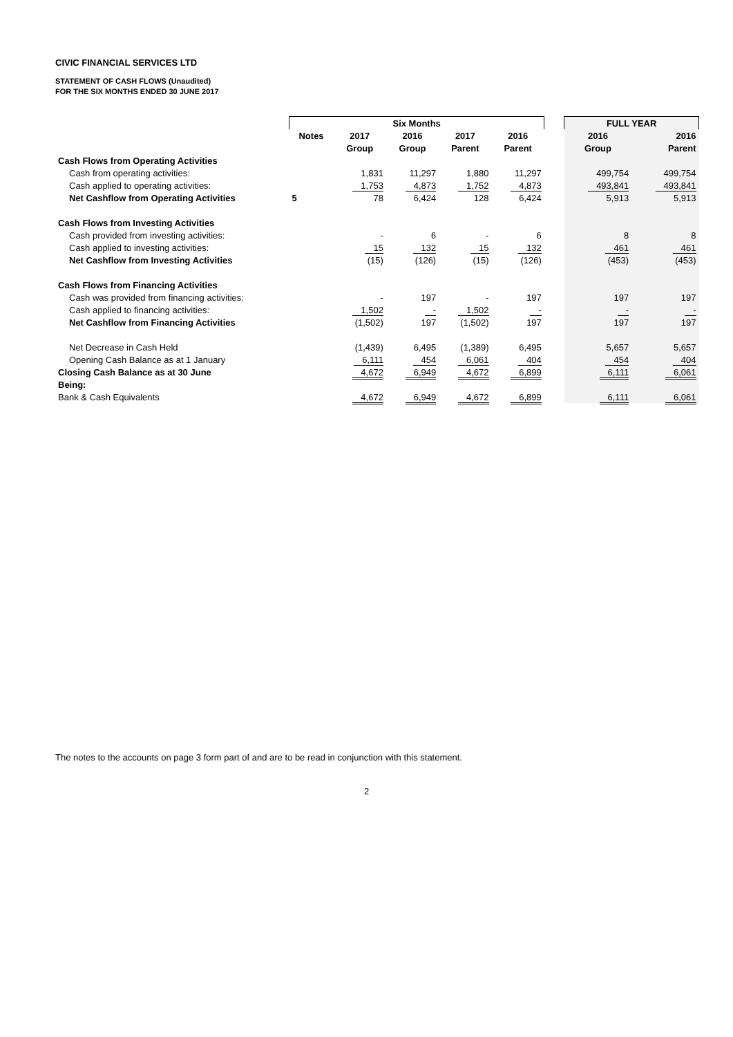CIVIC FINANCIAL SERVICES LTD
STATEMENT OF CASH FLOWS (Unaudited)
FOR THE SIX MONTHS ENDED 30 JUNE 2017
| | Six Months | | | | | | FULL YEAR | |
| | Notes | 2017 | 2016 | 2017 | 2016 | | 2016 | 2016 |
| | | Group | Group | Parent | Parent | | Group | Parent |
| Cash Flows from Operating Activities | | | | | | | | |
| Cash from operating activities: | | 1,831 | 11,297 | 1,880 | 11,297 | | 499,754 | 499,754 |
| Cash applied to operating activities: | | 1,753 | 4,873 | 1,752 | 4,873 | | 493,841 | 493,841 |
| Net Cashflow from Operating Activities | 5 | 78 | 6,424 | 128 | 6,424 | | 5,913 | 5,913 |
| Cash Flows from Investing Activities | | | | | | | | |
| Cash provided from investing activities: | | - | 6 | - | 6 | | 8 | 8 |
| Cash applied to investing activities: | | 15 | 132 | 15 | 132 | | 461 | 461 |
| Net Cashflow from Investing Activities | | (15) | (126) | (15) | (126) | | (453) | (453) |
| Cash Flows from Financing Activities | | | | | | | | |
| Cash was provided from financing activities: | | - | 197 | - | 197 | | 197 | 197 |
| Cash applied to financing activities: | | 1,502 | - | 1,502 | - | | - | - |
| Net Cashflow from Financing Activities | | (1,502) | 197 | (1,502) | 197 | | 197 | 197 |
| Net Decrease in Cash Held | | (1,439) | 6,495 | (1,389) | 6,495 | | 5,657 | 5,657 |
| Opening Cash Balance as at 1 January | | 6,111 | 454 | 6,061 | 404 | | 454 | 404 |
| Closing Cash Balance as at 30 June | | 4,672 | 6,949 | 4,672 | 6,899 | | 6,111 | 6,061 |
| Being: | | | | | | | | |
| Bank & Cash Equivalents | | 4,672 | 6,949 | 4,672 | 6,899 | | 6,111 | 6,061 |
The notes to the accounts on page 3 form part of and are to be read in conjunction with this statement.
2